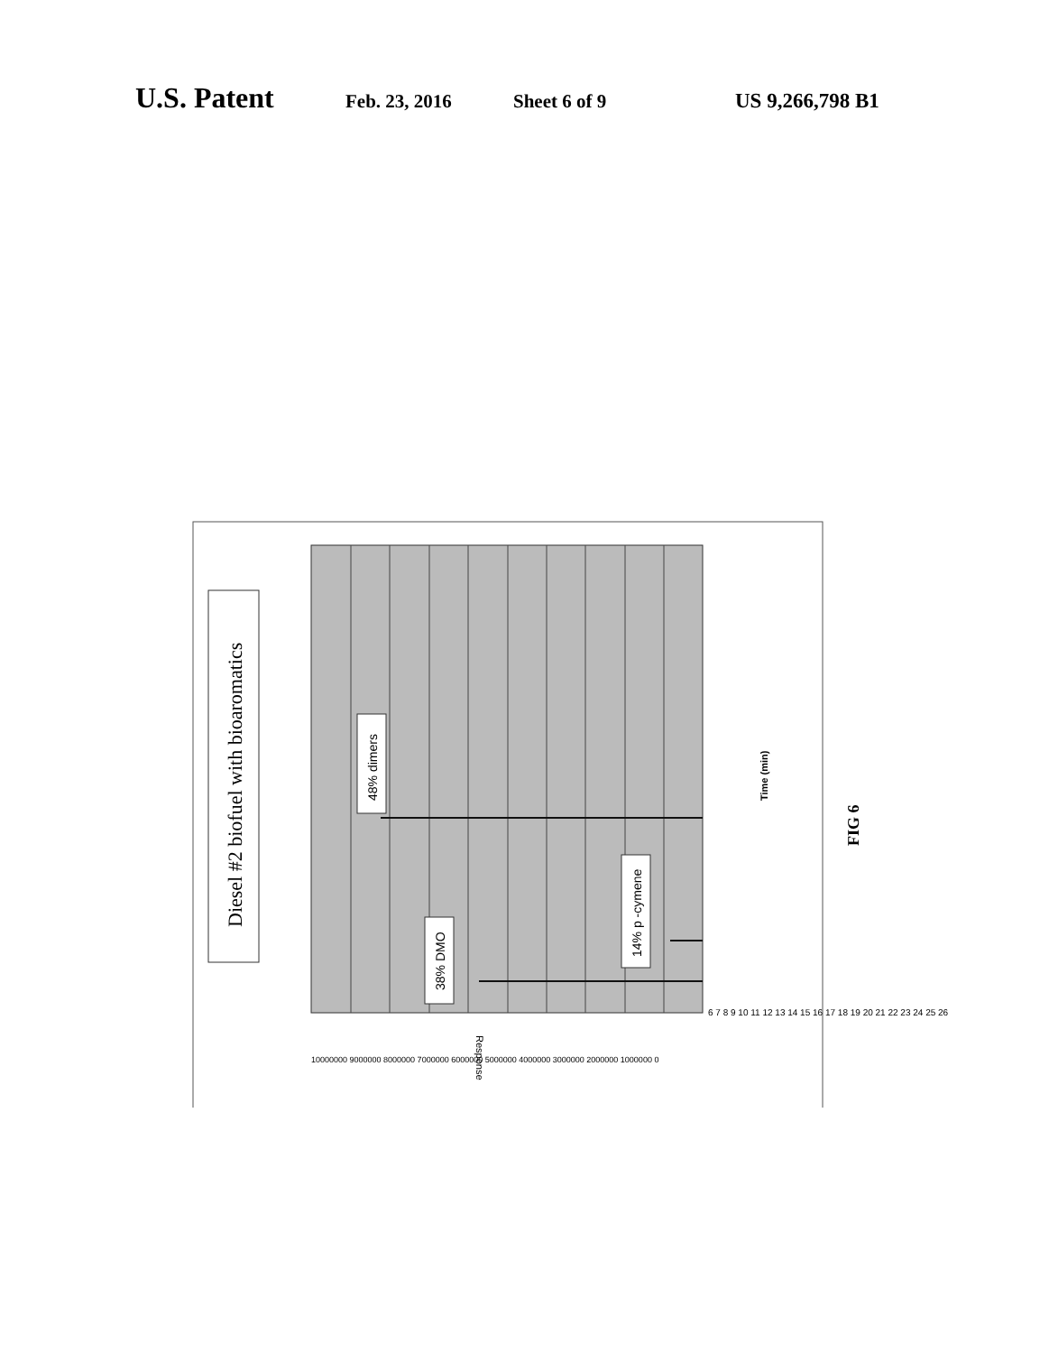U.S. Patent Feb. 23, 2016 Sheet 6 of 9 US 9,266,798 B1
Diesel #2 biofuel with bioaromatics
48% dimers
38% DMO
14% p -cymene
Time (min)
Response
FIG 6
6 7 8 9 10 11 12 13 14 15 16 17 18 19 20 21 22 23 24 25 26
10000000 9000000 8000000 7000000 6000000 5000000 4000000 3000000 2000000 1000000 0